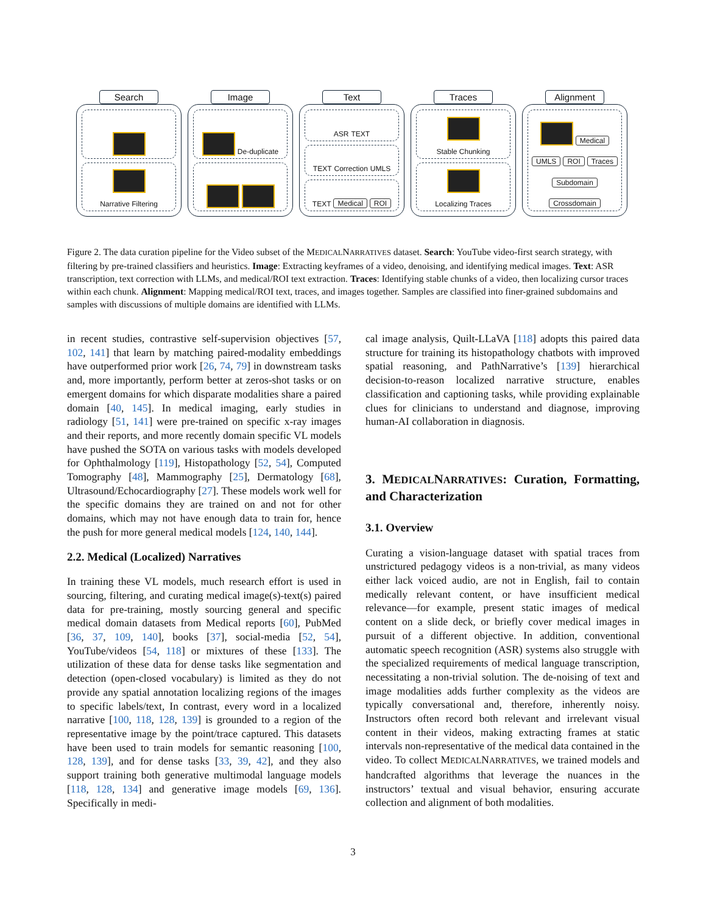Search
Narrative Filtering
Image
De-duplicate
Text
ASR TEXT
TEXT Correction UMLS
TEXT Medical ROI
Traces
Stable Chunking
Localizing Traces
Alignment
Medical UMLS ROI Traces Subdomain Crossdomain
Figure 2. The data curation pipeline for the Video subset of the MEDICALNARRATIVES dataset. Search: YouTube video-first search strategy, with filtering by pre-trained classifiers and heuristics. Image: Extracting keyframes of a video, denoising, and identifying medical images. Text: ASR transcription, text correction with LLMs, and medical/ROI text extraction. Traces: Identifying stable chunks of a video, then localizing cursor traces within each chunk. Alignment: Mapping medical/ROI text, traces, and images together. Samples are classified into finer-grained subdomains and samples with discussions of multiple domains are identified with LLMs.
in recent studies, contrastive self-supervision objectives [57, 102, 141] that learn by matching paired-modality embeddings have outperformed prior work [26, 74, 79] in downstream tasks and, more importantly, perform better at zeros-shot tasks or on emergent domains for which disparate modalities share a paired domain [40, 145]. In medical imaging, early studies in radiology [51, 141] were pre-trained on specific x-ray images and their reports, and more recently domain specific VL models have pushed the SOTA on various tasks with models developed for Ophthalmology [119], Histopathology [52, 54], Computed Tomography [48], Mammography [25], Dermatology [68], Ultrasound/Echocardiography [27]. These models work well for the specific domains they are trained on and not for other domains, which may not have enough data to train for, hence the push for more general medical models [124, 140, 144].
2.2. Medical (Localized) Narratives
In training these VL models, much research effort is used in sourcing, filtering, and curating medical image(s)-text(s) paired data for pre-training, mostly sourcing general and specific medical domain datasets from Medical reports [60], PubMed [36, 37, 109, 140], books [37], social-media [52, 54], YouTube/videos [54, 118] or mixtures of these [133]. The utilization of these data for dense tasks like segmentation and detection (open-closed vocabulary) is limited as they do not provide any spatial annotation localizing regions of the images to specific labels/text, In contrast, every word in a localized narrative [100, 118, 128, 139] is grounded to a region of the representative image by the point/trace captured. This datasets have been used to train models for semantic reasoning [100, 128, 139], and for dense tasks [33, 39, 42], and they also support training both generative multimodal language models [118, 128, 134] and generative image models [69, 136]. Specifically in medi-
cal image analysis, Quilt-LLaVA [118] adopts this paired data structure for training its histopathology chatbots with improved spatial reasoning, and PathNarrative’s [139] hierarchical decision-to-reason localized narrative structure, enables classification and captioning tasks, while providing explainable clues for clinicians to understand and diagnose, improving human-AI collaboration in diagnosis.
3. MEDICALNARRATIVES: Curation, Formatting, and Characterization
3.1. Overview
Curating a vision-language dataset with spatial traces from unstrictured pedagogy videos is a non-trivial, as many videos either lack voiced audio, are not in English, fail to contain medically relevant content, or have insufficient medical relevance—for example, present static images of medical content on a slide deck, or briefly cover medical images in pursuit of a different objective. In addition, conventional automatic speech recognition (ASR) systems also struggle with the specialized requirements of medical language transcription, necessitating a non-trivial solution. The de-noising of text and image modalities adds further complexity as the videos are typically conversational and, therefore, inherently noisy. Instructors often record both relevant and irrelevant visual content in their videos, making extracting frames at static intervals non-representative of the medical data contained in the video. To collect MEDICALNARRATIVES, we trained models and handcrafted algorithms that leverage the nuances in the instructors’ textual and visual behavior, ensuring accurate collection and alignment of both modalities.
3